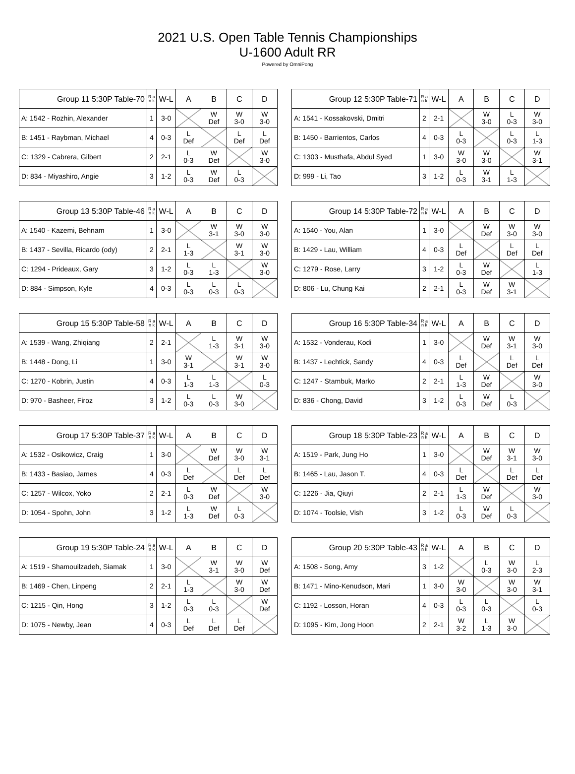2021 U.S. Open Table Tennis Championships
U-1600 Adult RR
Powered by OmniPong
| Group 11 5:30P Table-70 | R a n k | W-L | A | B | C | D |
| --- | --- | --- | --- | --- | --- | --- |
| A: 1542 - Rozhin, Alexander | 1 | 3-0 | | W Def | W 3-0 | W 3-0 |
| B: 1451 - Raybman, Michael | 4 | 0-3 | L Def | | L Def | L Def |
| C: 1329 - Cabrera, Gilbert | 2 | 2-1 | L 0-3 | W Def | | W 3-0 |
| D: 834 - Miyashiro, Angie | 3 | 1-2 | L 0-3 | W Def | L 0-3 | |
| Group 12 5:30P Table-71 | R a n k | W-L | A | B | C | D |
| --- | --- | --- | --- | --- | --- | --- |
| A: 1541 - Kossakovski, Dmitri | 2 | 2-1 | | W 3-0 | L 0-3 | W 3-0 |
| B: 1450 - Barrientos, Carlos | 4 | 0-3 | L 0-3 | | L 0-3 | L 1-3 |
| C: 1303 - Musthafa, Abdul Syed | 1 | 3-0 | W 3-0 | W 3-0 | | W 3-1 |
| D: 999 - Li, Tao | 3 | 1-2 | L 0-3 | W 3-1 | L 1-3 | |
| Group 13 5:30P Table-46 | R a n k | W-L | A | B | C | D |
| --- | --- | --- | --- | --- | --- | --- |
| A: 1540 - Kazemi, Behnam | 1 | 3-0 | | W 3-1 | W 3-0 | W 3-0 |
| B: 1437 - Sevilla, Ricardo (ody) | 2 | 2-1 | L 1-3 | | W 3-1 | W 3-0 |
| C: 1294 - Prideaux, Gary | 3 | 1-2 | L 0-3 | L 1-3 | | W 3-0 |
| D: 884 - Simpson, Kyle | 4 | 0-3 | L 0-3 | L 0-3 | L 0-3 | |
| Group 14 5:30P Table-72 | R a n k | W-L | A | B | C | D |
| --- | --- | --- | --- | --- | --- | --- |
| A: 1540 - You, Alan | 1 | 3-0 | | W Def | W 3-0 | W 3-0 |
| B: 1429 - Lau, William | 4 | 0-3 | L Def | | L Def | L Def |
| C: 1279 - Rose, Larry | 3 | 1-2 | L 0-3 | W Def | | L 1-3 |
| D: 806 - Lu, Chung Kai | 2 | 2-1 | L 0-3 | W Def | W 3-1 | |
| Group 15 5:30P Table-58 | R a n k | W-L | A | B | C | D |
| --- | --- | --- | --- | --- | --- | --- |
| A: 1539 - Wang, Zhiqiang | 2 | 2-1 | | L 1-3 | W 3-1 | W 3-0 |
| B: 1448 - Dong, Li | 1 | 3-0 | W 3-1 | | W 3-1 | W 3-0 |
| C: 1270 - Kobrin, Justin | 4 | 0-3 | L 1-3 | L 1-3 | | L 0-3 |
| D: 970 - Basheer, Firoz | 3 | 1-2 | L 0-3 | L 0-3 | W 3-0 | |
| Group 16 5:30P Table-34 | R a n k | W-L | A | B | C | D |
| --- | --- | --- | --- | --- | --- | --- |
| A: 1532 - Vonderau, Kodi | 1 | 3-0 | | W Def | W 3-1 | W 3-0 |
| B: 1437 - Lechtick, Sandy | 4 | 0-3 | L Def | | L Def | L Def |
| C: 1247 - Stambuk, Marko | 2 | 2-1 | L 1-3 | W Def | | W 3-0 |
| D: 836 - Chong, David | 3 | 1-2 | L 0-3 | W Def | L 0-3 | |
| Group 17 5:30P Table-37 | R a n k | W-L | A | B | C | D |
| --- | --- | --- | --- | --- | --- | --- |
| A: 1532 - Osikowicz, Craig | 1 | 3-0 | | W Def | W 3-0 | W 3-1 |
| B: 1433 - Basiao, James | 4 | 0-3 | L Def | | L Def | L Def |
| C: 1257 - Wilcox, Yoko | 2 | 2-1 | L 0-3 | W Def | | W 3-0 |
| D: 1054 - Spohn, John | 3 | 1-2 | L 1-3 | W Def | L 0-3 | |
| Group 18 5:30P Table-23 | R a n k | W-L | A | B | C | D |
| --- | --- | --- | --- | --- | --- | --- |
| A: 1519 - Park, Jung Ho | 1 | 3-0 | | W Def | W 3-1 | W 3-0 |
| B: 1465 - Lau, Jason T. | 4 | 0-3 | L Def | | L Def | L Def |
| C: 1226 - Jia, Qiuyi | 2 | 2-1 | L 1-3 | W Def | | W 3-0 |
| D: 1074 - Toolsie, Vish | 3 | 1-2 | L 0-3 | W Def | L 0-3 | |
| Group 19 5:30P Table-24 | R a n k | W-L | A | B | C | D |
| --- | --- | --- | --- | --- | --- | --- |
| A: 1519 - Shamouilzadeh, Siamak | 1 | 3-0 | | W 3-1 | W 3-0 | W Def |
| B: 1469 - Chen, Linpeng | 2 | 2-1 | L 1-3 | | W 3-0 | W Def |
| C: 1215 - Qin, Hong | 3 | 1-2 | L 0-3 | L 0-3 | | W Def |
| D: 1075 - Newby, Jean | 4 | 0-3 | L Def | L Def | L Def | |
| Group 20 5:30P Table-43 | R a n k | W-L | A | B | C | D |
| --- | --- | --- | --- | --- | --- | --- |
| A: 1508 - Song, Amy | 3 | 1-2 | | L 0-3 | W 3-0 | L 2-3 |
| B: 1471 - Mino-Kenudson, Mari | 1 | 3-0 | W 3-0 | | W 3-0 | W 3-1 |
| C: 1192 - Losson, Horan | 4 | 0-3 | L 0-3 | L 0-3 | | L 0-3 |
| D: 1095 - Kim, Jong Hoon | 2 | 2-1 | W 3-2 | L 1-3 | W 3-0 | |